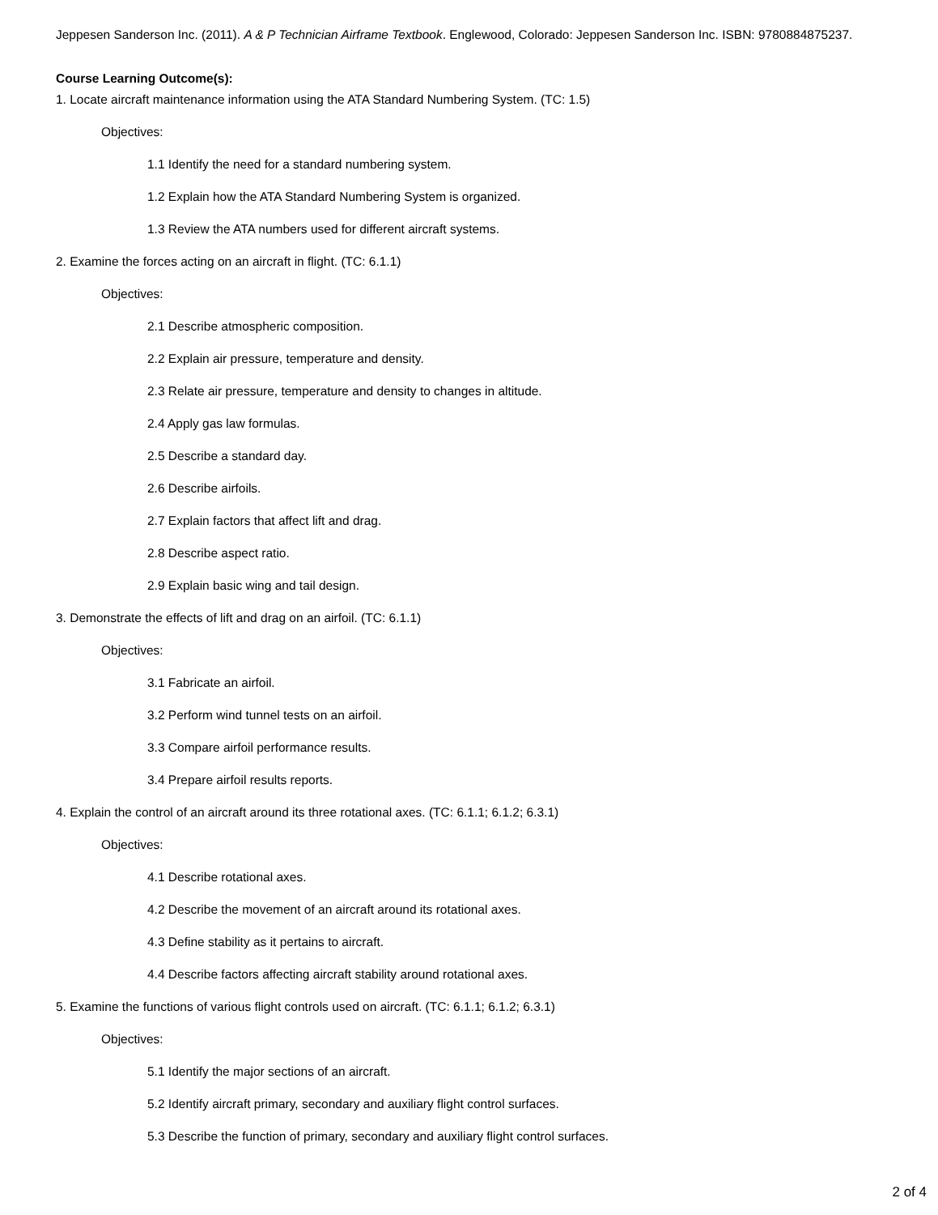Jeppesen Sanderson Inc. (2011). A & P Technician Airframe Textbook. Englewood, Colorado: Jeppesen Sanderson Inc. ISBN: 9780884875237.
Course Learning Outcome(s):
1. Locate aircraft maintenance information using the ATA Standard Numbering System. (TC: 1.5)
Objectives:
1.1 Identify the need for a standard numbering system.
1.2 Explain how the ATA Standard Numbering System is organized.
1.3 Review the ATA numbers used for different aircraft systems.
2. Examine the forces acting on an aircraft in flight. (TC: 6.1.1)
Objectives:
2.1 Describe atmospheric composition.
2.2 Explain air pressure, temperature and density.
2.3 Relate air pressure, temperature and density to changes in altitude.
2.4 Apply gas law formulas.
2.5 Describe a standard day.
2.6 Describe airfoils.
2.7 Explain factors that affect lift and drag.
2.8 Describe aspect ratio.
2.9 Explain basic wing and tail design.
3. Demonstrate the effects of lift and drag on an airfoil. (TC: 6.1.1)
Objectives:
3.1 Fabricate an airfoil.
3.2 Perform wind tunnel tests on an airfoil.
3.3 Compare airfoil performance results.
3.4 Prepare airfoil results reports.
4. Explain the control of an aircraft around its three rotational axes. (TC: 6.1.1; 6.1.2; 6.3.1)
Objectives:
4.1 Describe rotational axes.
4.2 Describe the movement of an aircraft around its rotational axes.
4.3 Define stability as it pertains to aircraft.
4.4 Describe factors affecting aircraft stability around rotational axes.
5. Examine the functions of various flight controls used on aircraft. (TC: 6.1.1; 6.1.2; 6.3.1)
Objectives:
5.1 Identify the major sections of an aircraft.
5.2 Identify aircraft primary, secondary and auxiliary flight control surfaces.
5.3 Describe the function of primary, secondary and auxiliary flight control surfaces.
2 of 4